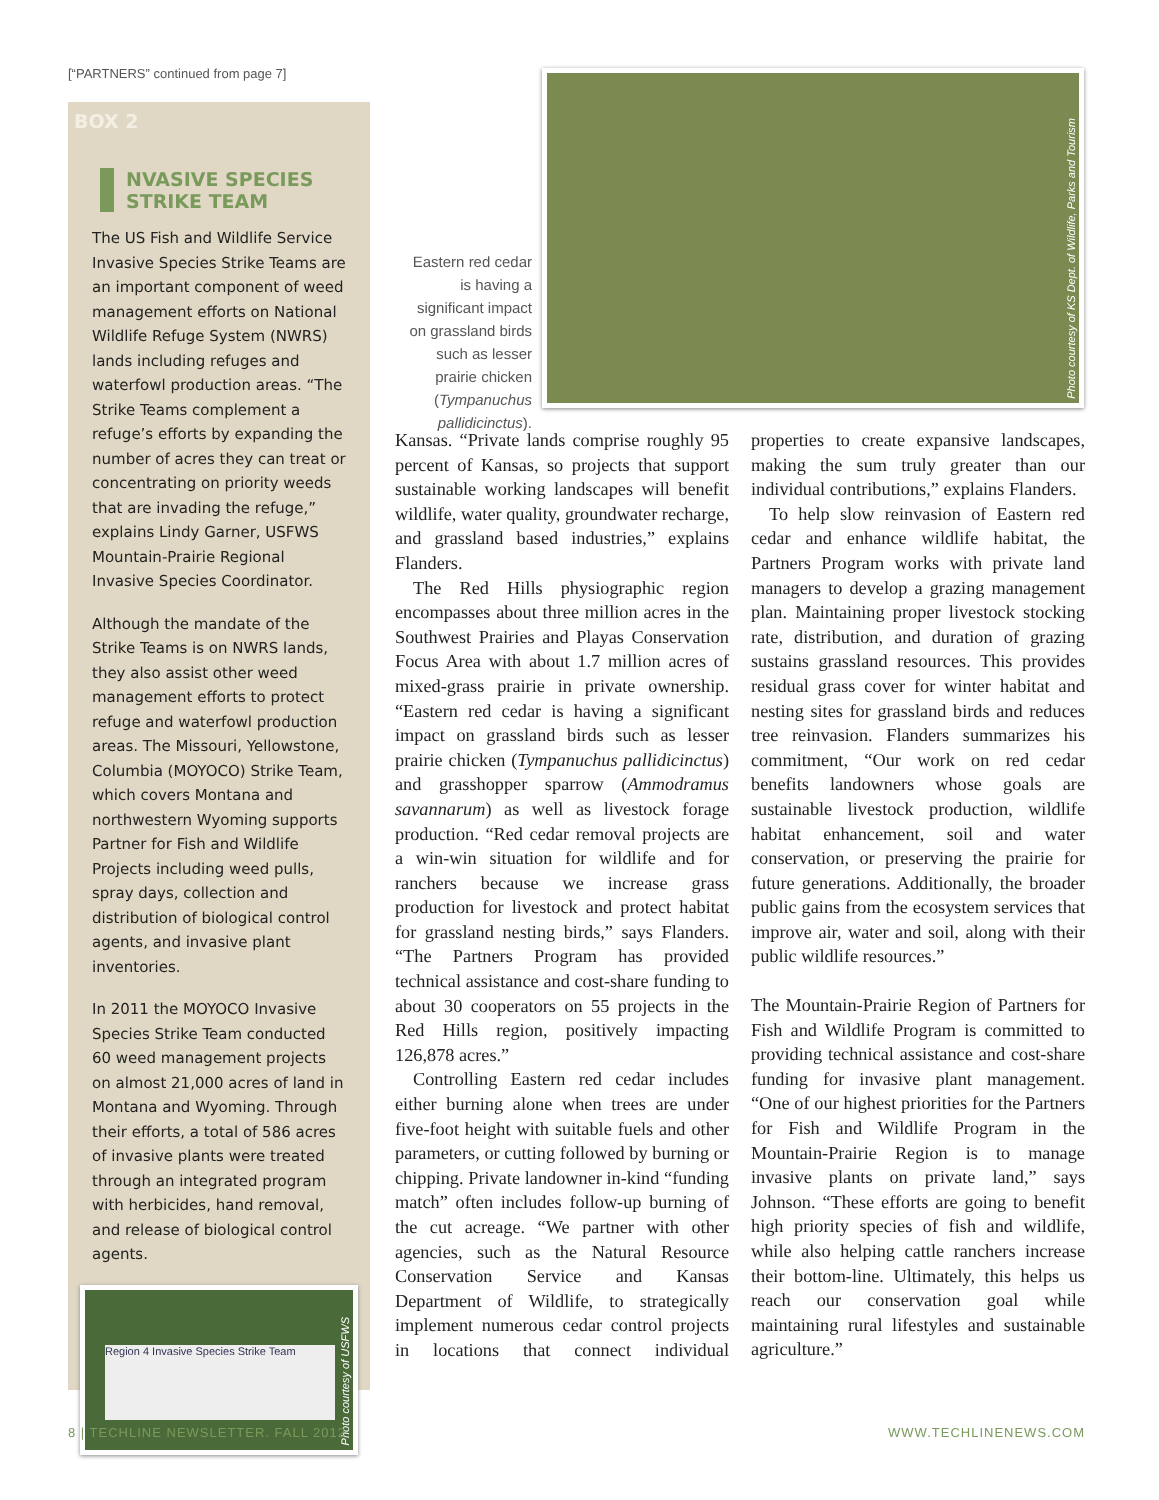[“PARTNERS” continued from page 7]
BOX 2
NVASIVE SPECIES STRIKE TEAM
The US Fish and Wildlife Service Invasive Species Strike Teams are an important component of weed management efforts on National Wildlife Refuge System (NWRS) lands including refuges and waterfowl production areas. “The Strike Teams complement a refuge’s efforts by expanding the number of acres they can treat or concentrating on priority weeds that are invading the refuge,” explains Lindy Garner, USFWS Mountain-Prairie Regional Invasive Species Coordinator.
Although the mandate of the Strike Teams is on NWRS lands, they also assist other weed management efforts to protect refuge and waterfowl production areas. The Missouri, Yellowstone, Columbia (MOYOCO) Strike Team, which covers Montana and northwestern Wyoming supports Partner for Fish and Wildlife Projects including weed pulls, spray days, collection and distribution of biological control agents, and invasive plant inventories.
In 2011 the MOYOCO Invasive Species Strike Team conducted 60 weed management projects on almost 21,000 acres of land in Montana and Wyoming. Through their efforts, a total of 586 acres of invasive plants were treated through an integrated program with herbicides, hand removal, and release of biological control agents.
Region 4 Invasive Species Strike Team
Photo courtesy of USFWS
Photo courtesy of KS Dept. of Wildlife, Parks and Tourism
Eastern red cedar is having a significant impact on grassland birds such as lesser prairie chicken (Tympanuchus pallidicinctus).
Kansas. “Private lands comprise roughly 95 percent of Kansas, so projects that support sustainable working landscapes will benefit wildlife, water quality, groundwater recharge, and grassland based industries,” explains Flanders.
The Red Hills physiographic region encompasses about three million acres in the Southwest Prairies and Playas Conservation Focus Area with about 1.7 million acres of mixed-grass prairie in private ownership. “Eastern red cedar is having a significant impact on grassland birds such as lesser prairie chicken (Tympanuchus pallidicinctus) and grasshopper sparrow (Ammodramus savannarum) as well as livestock forage production. “Red cedar removal projects are a win-win situation for wildlife and for ranchers because we increase grass production for livestock and protect habitat for grassland nesting birds,” says Flanders. “The Partners Program has provided technical assistance and cost-share funding to about 30 cooperators on 55 projects in the Red Hills region, positively impacting 126,878 acres.”
Controlling Eastern red cedar includes either burning alone when trees are under five-foot height with suitable fuels and other parameters, or cutting followed by burning or chipping. Private landowner in-kind “funding match” often includes follow-up burning of the cut acreage. “We partner with other agencies, such as the Natural Resource Conservation Service and Kansas Department of Wildlife, to strategically implement numerous cedar control projects in locations that connect individual properties to create expansive landscapes, making the sum truly greater than our individual contributions,” explains Flanders.
To help slow reinvasion of Eastern red cedar and enhance wildlife habitat, the Partners Program works with private land managers to develop a grazing management plan. Maintaining proper livestock stocking rate, distribution, and duration of grazing sustains grassland resources. This provides residual grass cover for winter habitat and nesting sites for grassland birds and reduces tree reinvasion. Flanders summarizes his commitment, “Our work on red cedar benefits landowners whose goals are sustainable livestock production, wildlife habitat enhancement, soil and water conservation, or preserving the prairie for future generations. Additionally, the broader public gains from the ecosystem services that improve air, water and soil, along with their public wildlife resources.”
The Mountain-Prairie Region of Partners for Fish and Wildlife Program is committed to providing technical assistance and cost-share funding for invasive plant management. “One of our highest priorities for the Partners for Fish and Wildlife Program in the Mountain-Prairie Region is to manage invasive plants on private land,” says Johnson. “These efforts are going to benefit high priority species of fish and wildlife, while also helping cattle ranchers increase their bottom-line. Ultimately, this helps us reach our conservation goal while maintaining rural lifestyles and sustainable agriculture.”
8 | TECHLINE NEWSLETTER. FALL 2012
WWW.TECHLINENEWS.COM